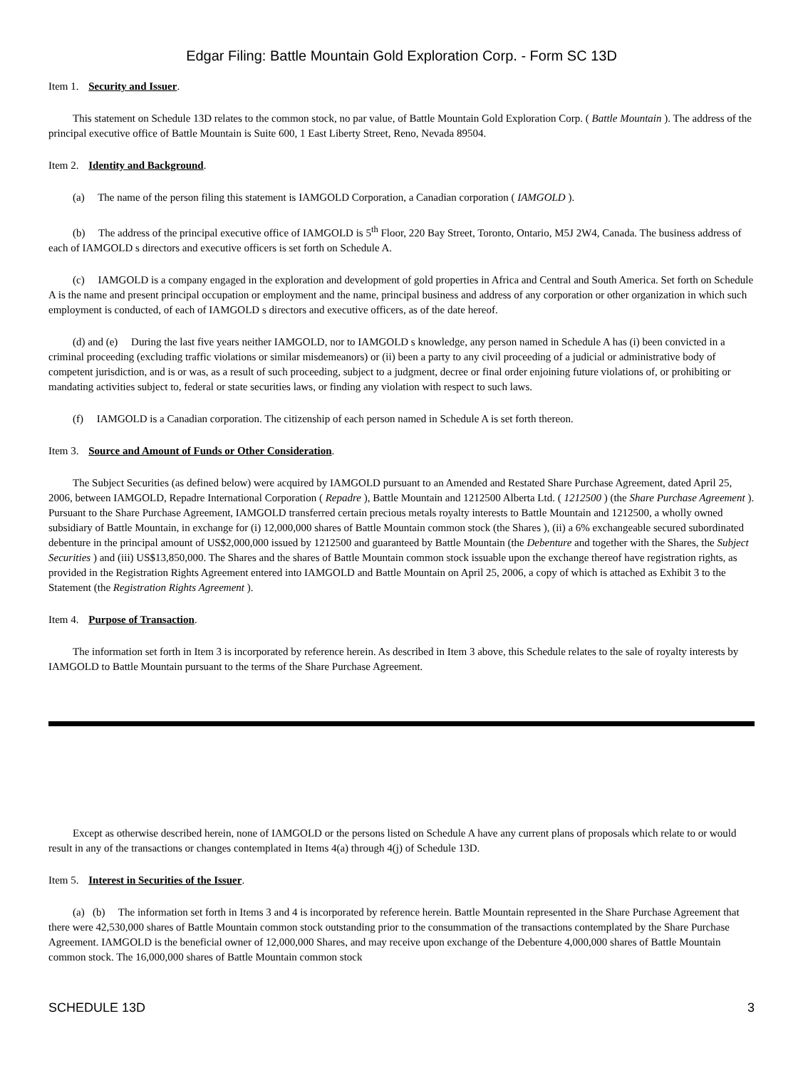Edgar Filing: Battle Mountain Gold Exploration Corp. - Form SC 13D
Item 1. Security and Issuer.
This statement on Schedule 13D relates to the common stock, no par value, of Battle Mountain Gold Exploration Corp. ( Battle Mountain ). The address of the principal executive office of Battle Mountain is Suite 600, 1 East Liberty Street, Reno, Nevada 89504.
Item 2. Identity and Background.
(a) The name of the person filing this statement is IAMGOLD Corporation, a Canadian corporation ( IAMGOLD ).
(b) The address of the principal executive office of IAMGOLD is 5<sup>th</sup> Floor, 220 Bay Street, Toronto, Ontario, M5J 2W4, Canada. The business address of each of IAMGOLD s directors and executive officers is set forth on Schedule A.
(c) IAMGOLD is a company engaged in the exploration and development of gold properties in Africa and Central and South America. Set forth on Schedule A is the name and present principal occupation or employment and the name, principal business and address of any corporation or other organization in which such employment is conducted, of each of IAMGOLD s directors and executive officers, as of the date hereof.
(d) and (e) During the last five years neither IAMGOLD, nor to IAMGOLD s knowledge, any person named in Schedule A has (i) been convicted in a criminal proceeding (excluding traffic violations or similar misdemeanors) or (ii) been a party to any civil proceeding of a judicial or administrative body of competent jurisdiction, and is or was, as a result of such proceeding, subject to a judgment, decree or final order enjoining future violations of, or prohibiting or mandating activities subject to, federal or state securities laws, or finding any violation with respect to such laws.
(f) IAMGOLD is a Canadian corporation. The citizenship of each person named in Schedule A is set forth thereon.
Item 3. Source and Amount of Funds or Other Consideration.
The Subject Securities (as defined below) were acquired by IAMGOLD pursuant to an Amended and Restated Share Purchase Agreement, dated April 25, 2006, between IAMGOLD, Repadre International Corporation ( Repadre ), Battle Mountain and 1212500 Alberta Ltd. ( 1212500 ) (the Share Purchase Agreement ). Pursuant to the Share Purchase Agreement, IAMGOLD transferred certain precious metals royalty interests to Battle Mountain and 1212500, a wholly owned subsidiary of Battle Mountain, in exchange for (i) 12,000,000 shares of Battle Mountain common stock (the Shares ), (ii) a 6% exchangeable secured subordinated debenture in the principal amount of US$2,000,000 issued by 1212500 and guaranteed by Battle Mountain (the Debenture and together with the Shares, the Subject Securities ) and (iii) US$13,850,000. The Shares and the shares of Battle Mountain common stock issuable upon the exchange thereof have registration rights, as provided in the Registration Rights Agreement entered into IAMGOLD and Battle Mountain on April 25, 2006, a copy of which is attached as Exhibit 3 to the Statement (the Registration Rights Agreement ).
Item 4. Purpose of Transaction.
The information set forth in Item 3 is incorporated by reference herein. As described in Item 3 above, this Schedule relates to the sale of royalty interests by IAMGOLD to Battle Mountain pursuant to the terms of the Share Purchase Agreement.
Except as otherwise described herein, none of IAMGOLD or the persons listed on Schedule A have any current plans of proposals which relate to or would result in any of the transactions or changes contemplated in Items 4(a) through 4(j) of Schedule 13D.
Item 5. Interest in Securities of the Issuer.
(a) (b) The information set forth in Items 3 and 4 is incorporated by reference herein. Battle Mountain represented in the Share Purchase Agreement that there were 42,530,000 shares of Battle Mountain common stock outstanding prior to the consummation of the transactions contemplated by the Share Purchase Agreement. IAMGOLD is the beneficial owner of 12,000,000 Shares, and may receive upon exchange of the Debenture 4,000,000 shares of Battle Mountain common stock. The 16,000,000 shares of Battle Mountain common stock
SCHEDULE 13D 3